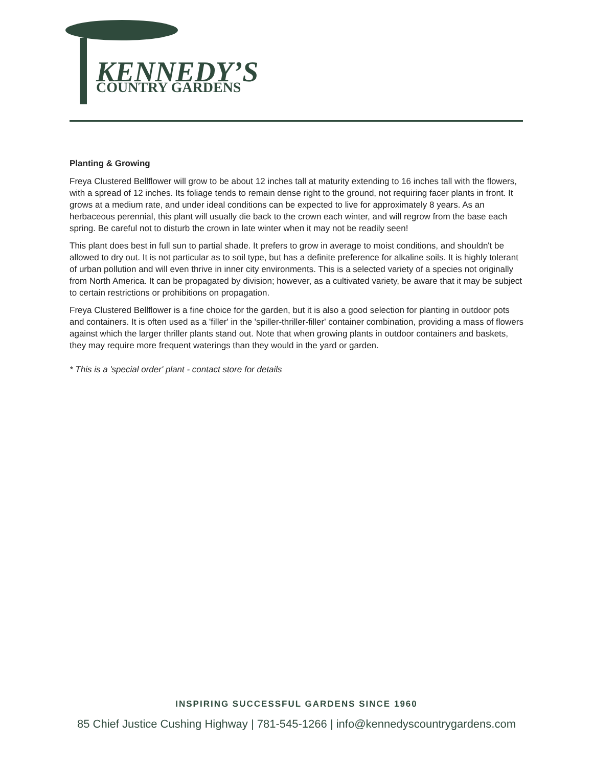KENNEDY’S
COUNTRY GARDENS
Planting & Growing
Freya Clustered Bellflower will grow to be about 12 inches tall at maturity extending to 16 inches tall with the flowers, with a spread of 12 inches. Its foliage tends to remain dense right to the ground, not requiring facer plants in front. It grows at a medium rate, and under ideal conditions can be expected to live for approximately 8 years. As an herbaceous perennial, this plant will usually die back to the crown each winter, and will regrow from the base each spring. Be careful not to disturb the crown in late winter when it may not be readily seen!
This plant does best in full sun to partial shade. It prefers to grow in average to moist conditions, and shouldn't be allowed to dry out. It is not particular as to soil type, but has a definite preference for alkaline soils. It is highly tolerant of urban pollution and will even thrive in inner city environments. This is a selected variety of a species not originally from North America. It can be propagated by division; however, as a cultivated variety, be aware that it may be subject to certain restrictions or prohibitions on propagation.
Freya Clustered Bellflower is a fine choice for the garden, but it is also a good selection for planting in outdoor pots and containers. It is often used as a 'filler' in the 'spiller-thriller-filler' container combination, providing a mass of flowers against which the larger thriller plants stand out. Note that when growing plants in outdoor containers and baskets, they may require more frequent waterings than they would in the yard or garden.
* This is a 'special order' plant - contact store for details
INSPIRING SUCCESSFUL GARDENS SINCE 1960
85 Chief Justice Cushing Highway | 781-545-1266 | info@kennedyscountrygardens.com